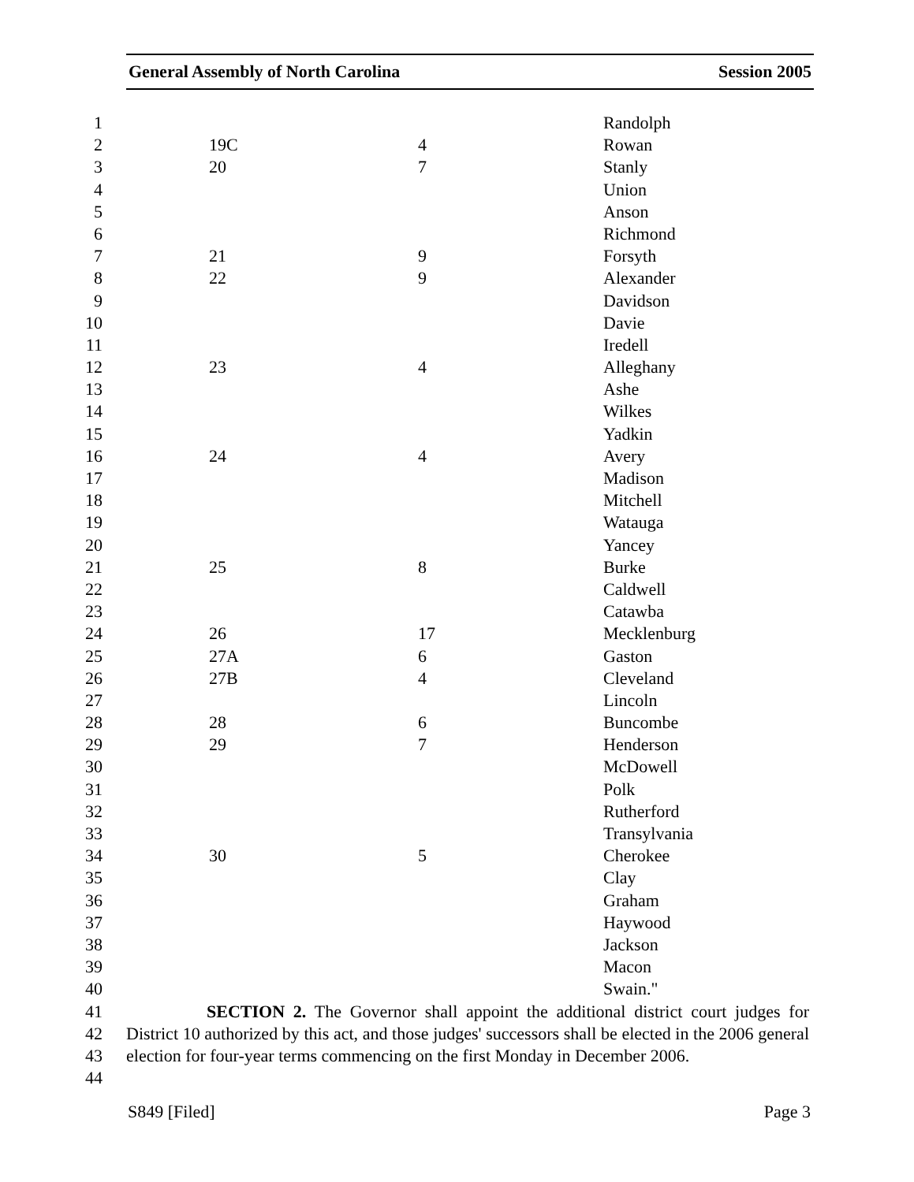General Assembly of North Carolina Session 2005
| 1 | | | Randolph |
| 2 | 19C | 4 | Rowan |
| 3 | 20 | 7 | Stanly |
| 4 | | | Union |
| 5 | | | Anson |
| 6 | | | Richmond |
| 7 | 21 | 9 | Forsyth |
| 8 | 22 | 9 | Alexander |
| 9 | | | Davidson |
| 10 | | | Davie |
| 11 | | | Iredell |
| 12 | 23 | 4 | Alleghany |
| 13 | | | Ashe |
| 14 | | | Wilkes |
| 15 | | | Yadkin |
| 16 | 24 | 4 | Avery |
| 17 | | | Madison |
| 18 | | | Mitchell |
| 19 | | | Watauga |
| 20 | | | Yancey |
| 21 | 25 | 8 | Burke |
| 22 | | | Caldwell |
| 23 | | | Catawba |
| 24 | 26 | 17 | Mecklenburg |
| 25 | 27A | 6 | Gaston |
| 26 | 27B | 4 | Cleveland |
| 27 | | | Lincoln |
| 28 | 28 | 6 | Buncombe |
| 29 | 29 | 7 | Henderson |
| 30 | | | McDowell |
| 31 | | | Polk |
| 32 | | | Rutherford |
| 33 | | | Transylvania |
| 34 | 30 | 5 | Cherokee |
| 35 | | | Clay |
| 36 | | | Graham |
| 37 | | | Haywood |
| 38 | | | Jackson |
| 39 | | | Macon |
| 40 | | | Swain." |
41
42
43
44
SECTION 2. The Governor shall appoint the additional district court judges for District 10 authorized by this act, and those judges' successors shall be elected in the 2006 general election for four-year terms commencing on the first Monday in December 2006.
S849 [Filed] Page 3